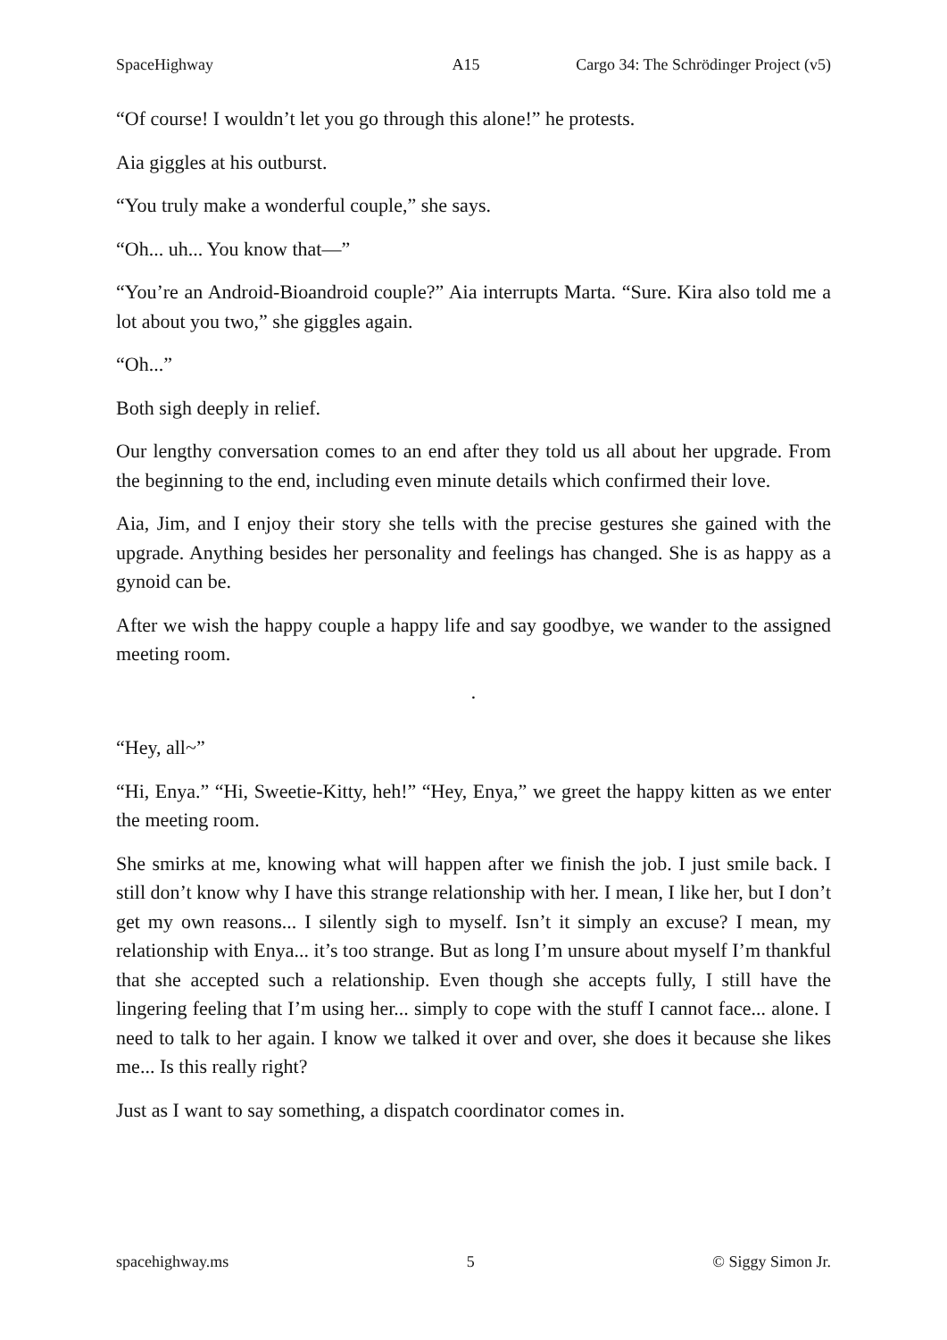SpaceHighway A15 Cargo 34: The Schrödinger Project (v5)
“Of course! I wouldn’t let you go through this alone!” he protests.
Aia giggles at his outburst.
“You truly make a wonderful couple,” she says.
“Oh... uh... You know that—”
“You’re an Android-Bioandroid couple?” Aia interrupts Marta. “Sure. Kira also told me a lot about you two,” she giggles again.
“Oh...”
Both sigh deeply in relief.
Our lengthy conversation comes to an end after they told us all about her upgrade. From the beginning to the end, including even minute details which confirmed their love.
Aia, Jim, and I enjoy their story she tells with the precise gestures she gained with the upgrade. Anything besides her personality and feelings has changed. She is as happy as a gynoid can be.
After we wish the happy couple a happy life and say goodbye, we wander to the assigned meeting room.
·
“Hey, all~”
“Hi, Enya.” “Hi, Sweetie-Kitty, heh!” “Hey, Enya,” we greet the happy kitten as we enter the meeting room.
She smirks at me, knowing what will happen after we finish the job. I just smile back. I still don’t know why I have this strange relationship with her. I mean, I like her, but I don’t get my own reasons... I silently sigh to myself. Isn’t it simply an excuse? I mean, my relationship with Enya... it’s too strange. But as long I’m unsure about myself I’m thankful that she accepted such a relationship. Even though she accepts fully, I still have the lingering feeling that I’m using her... simply to cope with the stuff I cannot face... alone. I need to talk to her again. I know we talked it over and over, she does it because she likes me... Is this really right?
Just as I want to say something, a dispatch coordinator comes in.
spacehighway.ms 5 © Siggy Simon Jr.